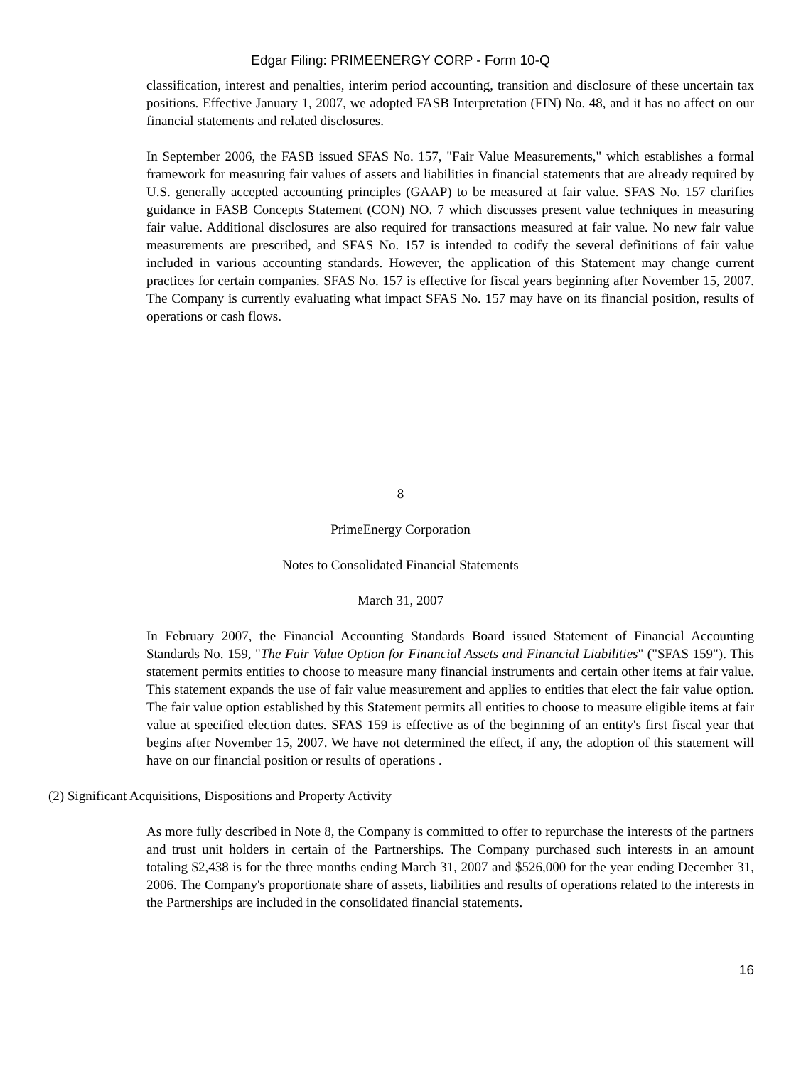Edgar Filing: PRIMEENERGY CORP - Form 10-Q
classification, interest and penalties, interim period accounting, transition and disclosure of these uncertain tax positions. Effective January 1, 2007, we adopted FASB Interpretation (FIN) No. 48, and it has no affect on our financial statements and related disclosures.
In September 2006, the FASB issued SFAS No. 157, "Fair Value Measurements," which establishes a formal framework for measuring fair values of assets and liabilities in financial statements that are already required by U.S. generally accepted accounting principles (GAAP) to be measured at fair value. SFAS No. 157 clarifies guidance in FASB Concepts Statement (CON) NO. 7 which discusses present value techniques in measuring fair value. Additional disclosures are also required for transactions measured at fair value. No new fair value measurements are prescribed, and SFAS No. 157 is intended to codify the several definitions of fair value included in various accounting standards. However, the application of this Statement may change current practices for certain companies. SFAS No. 157 is effective for fiscal years beginning after November 15, 2007. The Company is currently evaluating what impact SFAS No. 157 may have on its financial position, results of operations or cash flows.
8
PrimeEnergy Corporation
Notes to Consolidated Financial Statements
March 31, 2007
In February 2007, the Financial Accounting Standards Board issued Statement of Financial Accounting Standards No. 159, "The Fair Value Option for Financial Assets and Financial Liabilities" ("SFAS 159"). This statement permits entities to choose to measure many financial instruments and certain other items at fair value. This statement expands the use of fair value measurement and applies to entities that elect the fair value option. The fair value option established by this Statement permits all entities to choose to measure eligible items at fair value at specified election dates. SFAS 159 is effective as of the beginning of an entity's first fiscal year that begins after November 15, 2007. We have not determined the effect, if any, the adoption of this statement will have on our financial position or results of operations .
(2) Significant Acquisitions, Dispositions and Property Activity
As more fully described in Note 8, the Company is committed to offer to repurchase the interests of the partners and trust unit holders in certain of the Partnerships. The Company purchased such interests in an amount totaling $2,438 is for the three months ending March 31, 2007 and $526,000 for the year ending December 31, 2006. The Company's proportionate share of assets, liabilities and results of operations related to the interests in the Partnerships are included in the consolidated financial statements.
16